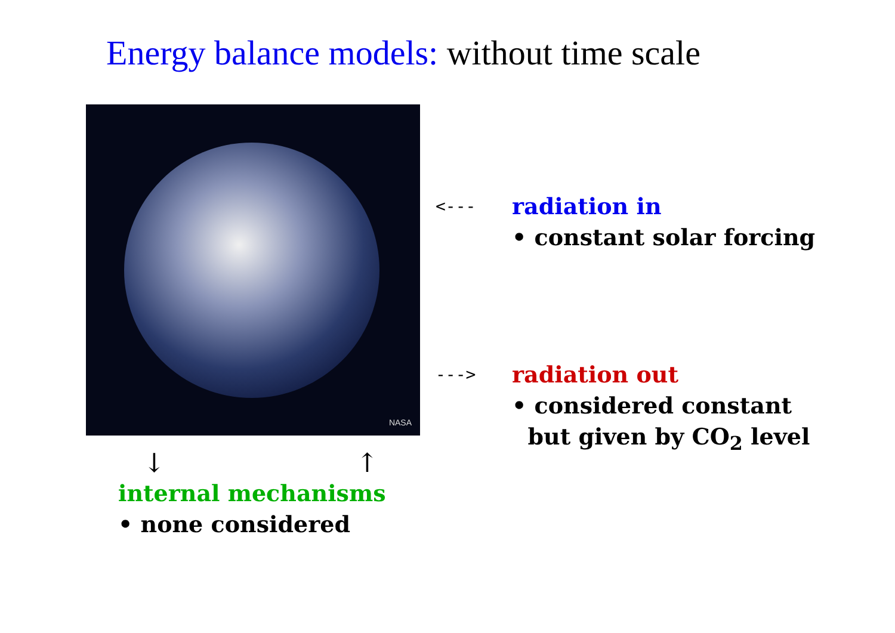Energy balance models: without time scale
NASA
↓ ↑
internal mechanisms
• none considered
<--- radiation in
• constant solar forcing
---> radiation out
• considered constant
but given by CO<sub>2</sub> level